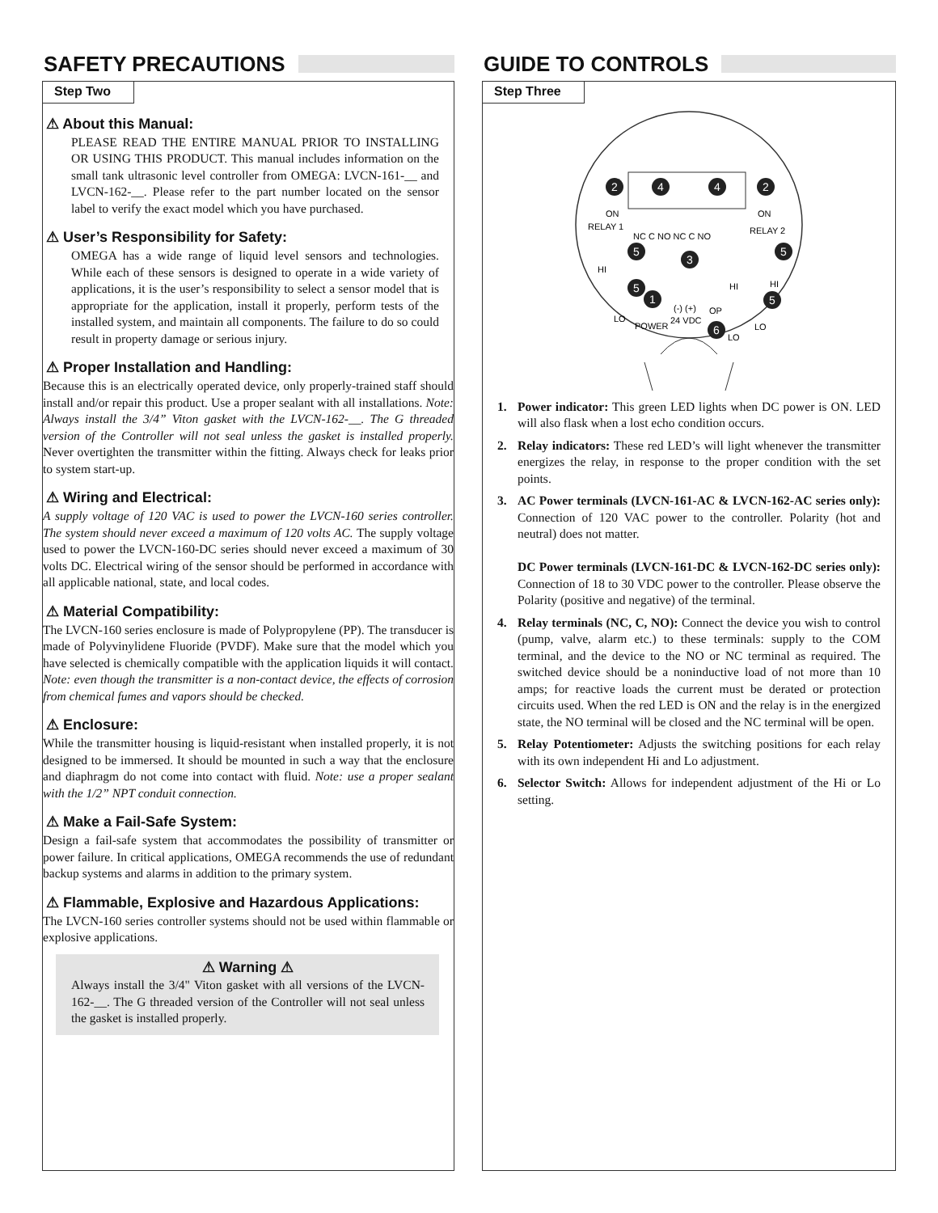SAFETY PRECAUTIONS
Step Two
⚠ About this Manual:
PLEASE READ THE ENTIRE MANUAL PRIOR TO INSTALLING OR USING THIS PRODUCT. This manual includes information on the small tank ultrasonic level controller from OMEGA: LVCN-161-__ and LVCN-162-__. Please refer to the part number located on the sensor label to verify the exact model which you have purchased.
⚠ User’s Responsibility for Safety:
OMEGA has a wide range of liquid level sensors and technologies. While each of these sensors is designed to operate in a wide variety of applications, it is the user’s responsibility to select a sensor model that is appropriate for the application, install it properly, perform tests of the installed system, and maintain all components. The failure to do so could result in property damage or serious injury.
⚠ Proper Installation and Handling:
Because this is an electrically operated device, only properly-trained staff should install and/or repair this product. Use a proper sealant with all installations. Note: Always install the 3/4” Viton gasket with the LVCN-162-__. The G threaded version of the Controller will not seal unless the gasket is installed properly. Never overtighten the transmitter within the fitting. Always check for leaks prior to system start-up.
⚠ Wiring and Electrical:
A supply voltage of 120 VAC is used to power the LVCN-160 series controller. The system should never exceed a maximum of 120 volts AC. The supply voltage used to power the LVCN-160-DC series should never exceed a maximum of 30 volts DC. Electrical wiring of the sensor should be performed in accordance with all applicable national, state, and local codes.
⚠ Material Compatibility:
The LVCN-160 series enclosure is made of Polypropylene (PP). The transducer is made of Polyvinylidene Fluoride (PVDF). Make sure that the model which you have selected is chemically compatible with the application liquids it will contact. Note: even though the transmitter is a non-contact device, the effects of corrosion from chemical fumes and vapors should be checked.
⚠ Enclosure:
While the transmitter housing is liquid-resistant when installed properly, it is not designed to be immersed. It should be mounted in such a way that the enclosure and diaphragm do not come into contact with fluid. Note: use a proper sealant with the 1/2” NPT conduit connection.
⚠ Make a Fail-Safe System:
Design a fail-safe system that accommodates the possibility of transmitter or power failure. In critical applications, OMEGA recommends the use of redundant backup systems and alarms in addition to the primary system.
⚠ Flammable, Explosive and Hazardous Applications:
The LVCN-160 series controller systems should not be used within flammable or explosive applications.
⚠ Warning ⚠
Always install the 3/4" Viton gasket with all versions of the LVCN-162-__. The G threaded version of the Controller will not seal unless the gasket is installed properly.
GUIDE TO CONTROLS
Step Three
2
4
4
2
5
5
3
5
1
5
6
ON
ON
RELAY 1
RELAY 2
NC C NO NC C NO
HI
HI
HI
LO
LO
LO
(-) (+)
OP
24 VDC
POWER
1. Power indicator: This green LED lights when DC power is ON. LED will also flask when a lost echo condition occurs.
2. Relay indicators: These red LED’s will light whenever the transmitter energizes the relay, in response to the proper condition with the set points.
3. AC Power terminals (LVCN-161-AC & LVCN-162-AC series only): Connection of 120 VAC power to the controller. Polarity (hot and neutral) does not matter.
DC Power terminals (LVCN-161-DC & LVCN-162-DC series only): Connection of 18 to 30 VDC power to the controller. Please observe the Polarity (positive and negative) of the terminal.
4. Relay terminals (NC, C, NO): Connect the device you wish to control (pump, valve, alarm etc.) to these terminals: supply to the COM terminal, and the device to the NO or NC terminal as required. The switched device should be a noninductive load of not more than 10 amps; for reactive loads the current must be derated or protection circuits used. When the red LED is ON and the relay is in the energized state, the NO terminal will be closed and the NC terminal will be open.
5. Relay Potentiometer: Adjusts the switching positions for each relay with its own independent Hi and Lo adjustment.
6. Selector Switch: Allows for independent adjustment of the Hi or Lo setting.